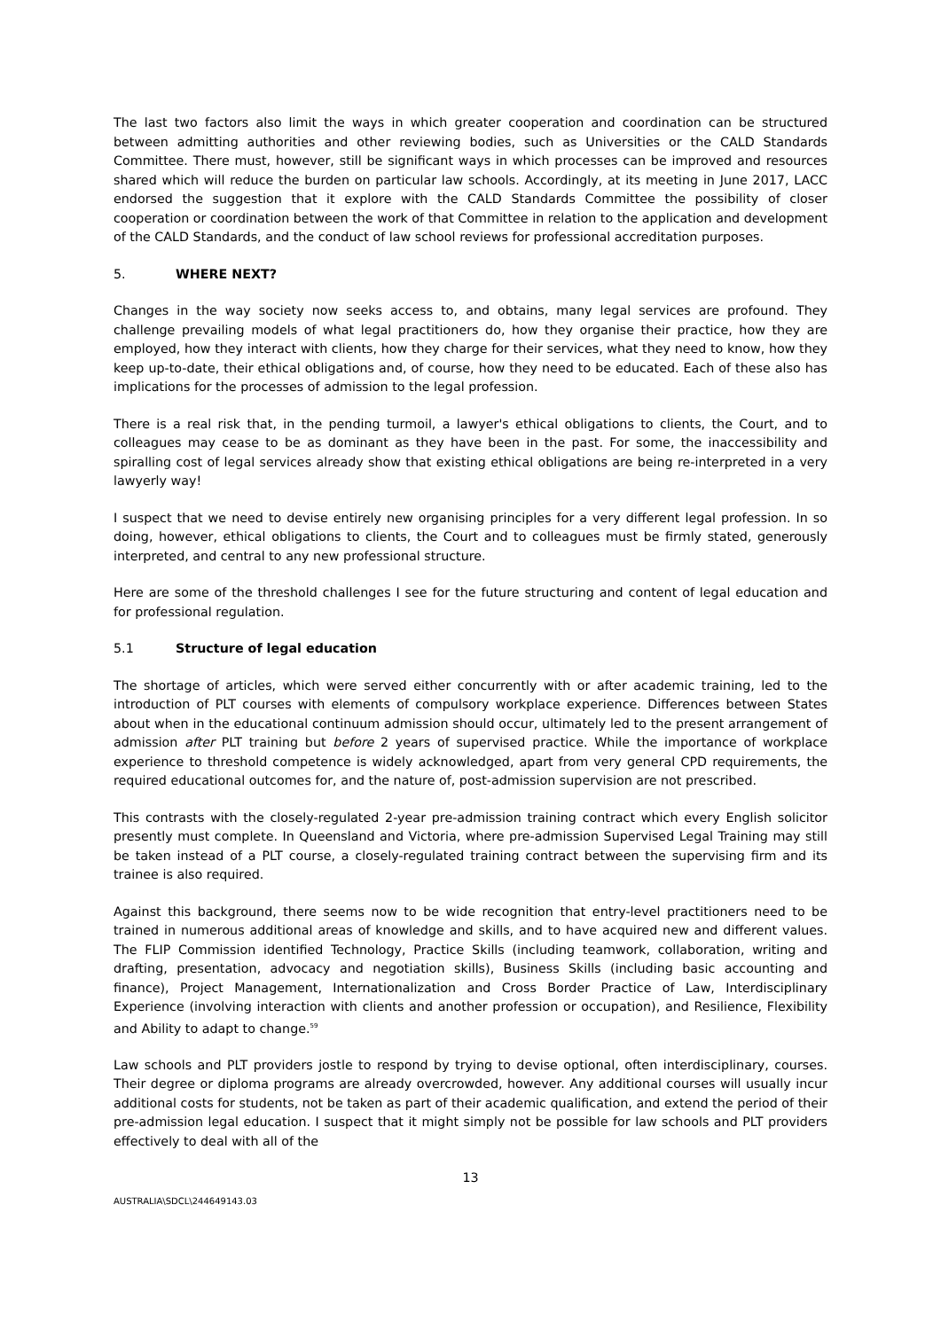The last two factors also limit the ways in which greater cooperation and coordination can be structured between admitting authorities and other reviewing bodies, such as Universities or the CALD Standards Committee. There must, however, still be significant ways in which processes can be improved and resources shared which will reduce the burden on particular law schools. Accordingly, at its meeting in June 2017, LACC endorsed the suggestion that it explore with the CALD Standards Committee the possibility of closer cooperation or coordination between the work of that Committee in relation to the application and development of the CALD Standards, and the conduct of law school reviews for professional accreditation purposes.
5. WHERE NEXT?
Changes in the way society now seeks access to, and obtains, many legal services are profound. They challenge prevailing models of what legal practitioners do, how they organise their practice, how they are employed, how they interact with clients, how they charge for their services, what they need to know, how they keep up-to-date, their ethical obligations and, of course, how they need to be educated. Each of these also has implications for the processes of admission to the legal profession.
There is a real risk that, in the pending turmoil, a lawyer's ethical obligations to clients, the Court, and to colleagues may cease to be as dominant as they have been in the past. For some, the inaccessibility and spiralling cost of legal services already show that existing ethical obligations are being re-interpreted in a very lawyerly way!
I suspect that we need to devise entirely new organising principles for a very different legal profession. In so doing, however, ethical obligations to clients, the Court and to colleagues must be firmly stated, generously interpreted, and central to any new professional structure.
Here are some of the threshold challenges I see for the future structuring and content of legal education and for professional regulation.
5.1 Structure of legal education
The shortage of articles, which were served either concurrently with or after academic training, led to the introduction of PLT courses with elements of compulsory workplace experience. Differences between States about when in the educational continuum admission should occur, ultimately led to the present arrangement of admission after PLT training but before 2 years of supervised practice. While the importance of workplace experience to threshold competence is widely acknowledged, apart from very general CPD requirements, the required educational outcomes for, and the nature of, post-admission supervision are not prescribed.
This contrasts with the closely-regulated 2-year pre-admission training contract which every English solicitor presently must complete. In Queensland and Victoria, where pre-admission Supervised Legal Training may still be taken instead of a PLT course, a closely-regulated training contract between the supervising firm and its trainee is also required.
Against this background, there seems now to be wide recognition that entry-level practitioners need to be trained in numerous additional areas of knowledge and skills, and to have acquired new and different values. The FLIP Commission identified Technology, Practice Skills (including teamwork, collaboration, writing and drafting, presentation, advocacy and negotiation skills), Business Skills (including basic accounting and finance), Project Management, Internationalization and Cross Border Practice of Law, Interdisciplinary Experience (involving interaction with clients and another profession or occupation), and Resilience, Flexibility and Ability to adapt to change.<sup>59</sup>
Law schools and PLT providers jostle to respond by trying to devise optional, often interdisciplinary, courses. Their degree or diploma programs are already overcrowded, however. Any additional courses will usually incur additional costs for students, not be taken as part of their academic qualification, and extend the period of their pre-admission legal education. I suspect that it might simply not be possible for law schools and PLT providers effectively to deal with all of the
13
AUSTRALIA\SDCL\244649143.03